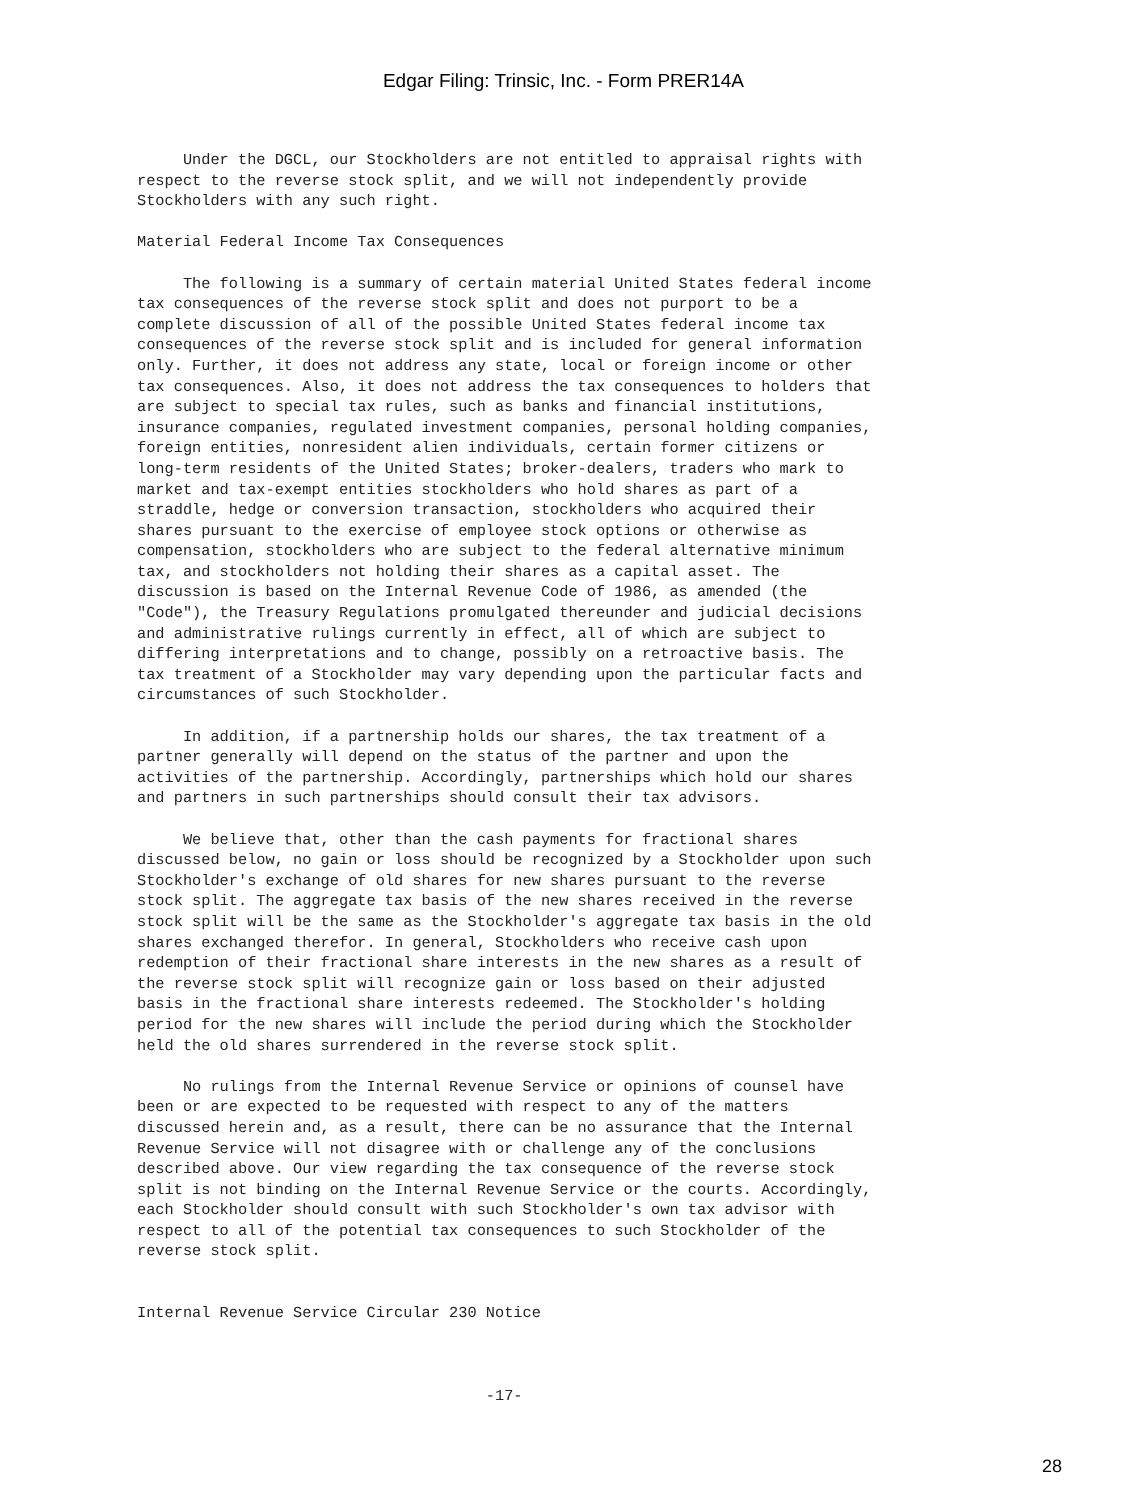Edgar Filing: Trinsic, Inc. - Form PRER14A
     Under the DGCL, our Stockholders are not entitled to appraisal rights with
respect to the reverse stock split, and we will not independently provide
Stockholders with any such right.

Material Federal Income Tax Consequences

     The following is a summary of certain material United States federal income
tax consequences of the reverse stock split and does not purport to be a
complete discussion of all of the possible United States federal income tax
consequences of the reverse stock split and is included for general information
only. Further, it does not address any state, local or foreign income or other
tax consequences. Also, it does not address the tax consequences to holders that
are subject to special tax rules, such as banks and financial institutions,
insurance companies, regulated investment companies, personal holding companies,
foreign entities, nonresident alien individuals, certain former citizens or
long-term residents of the United States; broker-dealers, traders who mark to
market and tax-exempt entities stockholders who hold shares as part of a
straddle, hedge or conversion transaction, stockholders who acquired their
shares pursuant to the exercise of employee stock options or otherwise as
compensation, stockholders who are subject to the federal alternative minimum
tax, and stockholders not holding their shares as a capital asset. The
discussion is based on the Internal Revenue Code of 1986, as amended (the
"Code"), the Treasury Regulations promulgated thereunder and judicial decisions
and administrative rulings currently in effect, all of which are subject to
differing interpretations and to change, possibly on a retroactive basis. The
tax treatment of a Stockholder may vary depending upon the particular facts and
circumstances of such Stockholder.

     In addition, if a partnership holds our shares, the tax treatment of a
partner generally will depend on the status of the partner and upon the
activities of the partnership. Accordingly, partnerships which hold our shares
and partners in such partnerships should consult their tax advisors.

     We believe that, other than the cash payments for fractional shares
discussed below, no gain or loss should be recognized by a Stockholder upon such
Stockholder's exchange of old shares for new shares pursuant to the reverse
stock split. The aggregate tax basis of the new shares received in the reverse
stock split will be the same as the Stockholder's aggregate tax basis in the old
shares exchanged therefor. In general, Stockholders who receive cash upon
redemption of their fractional share interests in the new shares as a result of
the reverse stock split will recognize gain or loss based on their adjusted
basis in the fractional share interests redeemed. The Stockholder's holding
period for the new shares will include the period during which the Stockholder
held the old shares surrendered in the reverse stock split.

     No rulings from the Internal Revenue Service or opinions of counsel have
been or are expected to be requested with respect to any of the matters
discussed herein and, as a result, there can be no assurance that the Internal
Revenue Service will not disagree with or challenge any of the conclusions
described above. Our view regarding the tax consequence of the reverse stock
split is not binding on the Internal Revenue Service or the courts. Accordingly,
each Stockholder should consult with such Stockholder's own tax advisor with
respect to all of the potential tax consequences to such Stockholder of the
reverse stock split.


Internal Revenue Service Circular 230 Notice



                                      -17-
28